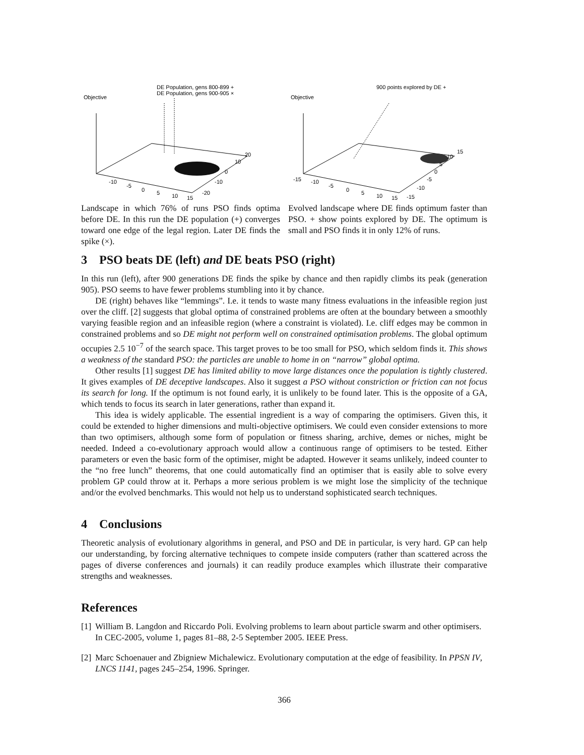DE Population, gens 800-899 +
DE Population, gens 900-905 ×
Objective
-10
-5
0
5
10
15
-20
-10
0
10
20
Landscape in which 76% of runs PSO finds optima before DE. In this run the DE population (+) converges toward one edge of the legal region. Later DE finds the spike (×).
900 points explored by DE +
Objective
-15
-10
-5
0
5
10
15
-15
-10
-5
0
5
10
15
Evolved landscape where DE finds optimum faster than PSO. + show points explored by DE. The optimum is small and PSO finds it in only 12% of runs.
3 PSO beats DE (left) and DE beats PSO (right)
In this run (left), after 900 generations DE finds the spike by chance and then rapidly climbs its peak (generation 905). PSO seems to have fewer problems stumbling into it by chance.
DE (right) behaves like “lemmings”. I.e. it tends to waste many fitness evaluations in the infeasible region just over the cliff. [2] suggests that global optima of constrained problems are often at the boundary between a smoothly varying feasible region and an infeasible region (where a constraint is violated). I.e. cliff edges may be common in constrained problems and so DE might not perform well on constrained optimisation problems. The global optimum occupies 2.5 10<sup>−7</sup> of the search space. This target proves to be too small for PSO, which seldom finds it. This shows a weakness of the standard PSO: the particles are unable to home in on “narrow” global optima.
Other results [1] suggest DE has limited ability to move large distances once the population is tightly clustered. It gives examples of DE deceptive landscapes. Also it suggest a PSO without constriction or friction can not focus its search for long. If the optimum is not found early, it is unlikely to be found later. This is the opposite of a GA, which tends to focus its search in later generations, rather than expand it.
This idea is widely applicable. The essential ingredient is a way of comparing the optimisers. Given this, it could be extended to higher dimensions and multi-objective optimisers. We could even consider extensions to more than two optimisers, although some form of population or fitness sharing, archive, demes or niches, might be needed. Indeed a co-evolutionary approach would allow a continuous range of optimisers to be tested. Either parameters or even the basic form of the optimiser, might be adapted. However it seams unlikely, indeed counter to the “no free lunch” theorems, that one could automatically find an optimiser that is easily able to solve every problem GP could throw at it. Perhaps a more serious problem is we might lose the simplicity of the technique and/or the evolved benchmarks. This would not help us to understand sophisticated search techniques.
4 Conclusions
Theoretic analysis of evolutionary algorithms in general, and PSO and DE in particular, is very hard. GP can help our understanding, by forcing alternative techniques to compete inside computers (rather than scattered across the pages of diverse conferences and journals) it can readily produce examples which illustrate their comparative strengths and weaknesses.
References
[1] William B. Langdon and Riccardo Poli. Evolving problems to learn about particle swarm and other optimisers. In CEC-2005, volume 1, pages 81–88, 2-5 September 2005. IEEE Press.
[2] Marc Schoenauer and Zbigniew Michalewicz. Evolutionary computation at the edge of feasibility. In PPSN IV, LNCS 1141, pages 245–254, 1996. Springer.
366